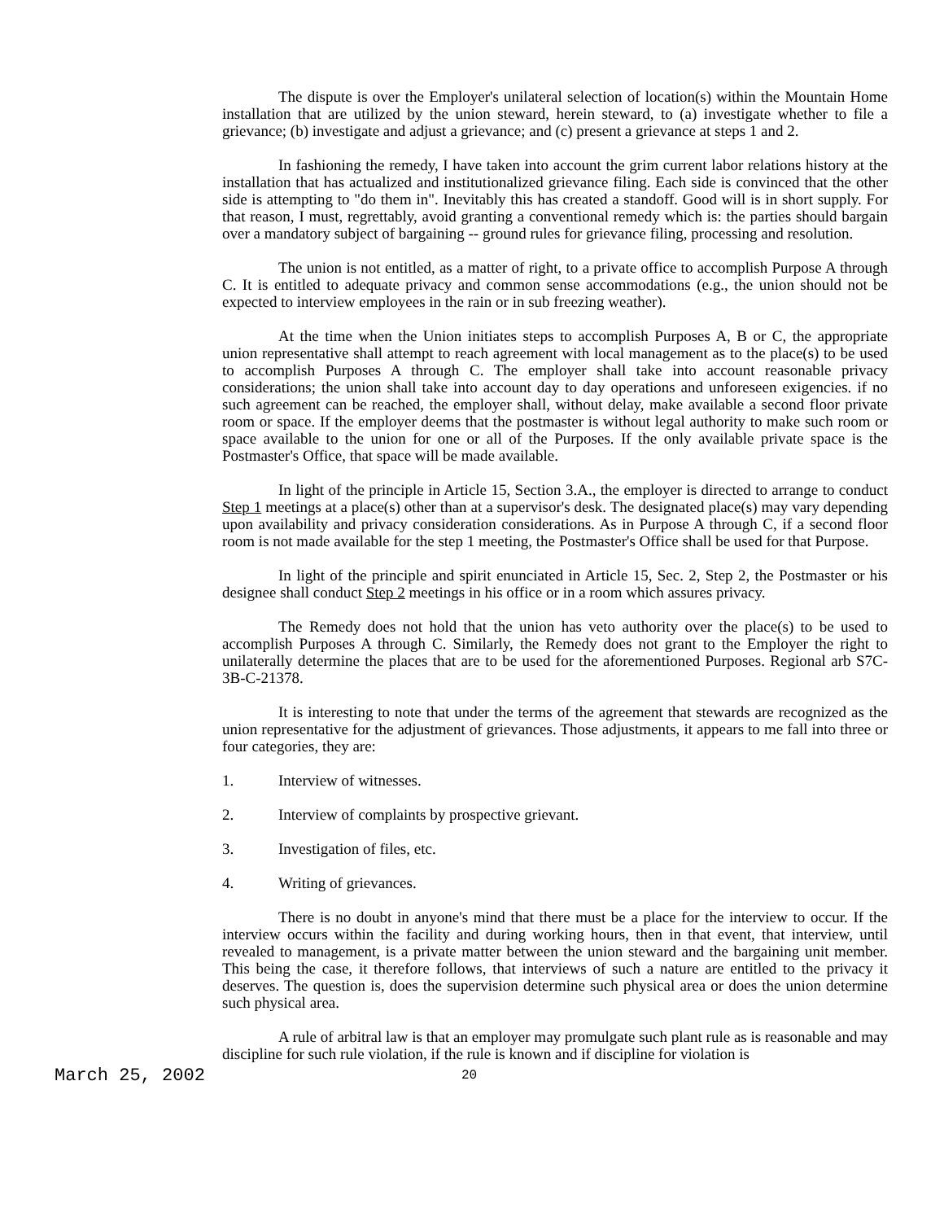The dispute is over the Employer's unilateral selection of location(s) within the Mountain Home installation that are utilized by the union steward, herein steward, to (a) investigate whether to file a grievance; (b) investigate and adjust a grievance; and (c) present a grievance at steps 1 and 2.
In fashioning the remedy, I have taken into account the grim current labor relations history at the installation that has actualized and institutionalized grievance filing. Each side is convinced that the other side is attempting to "do them in". Inevitably this has created a standoff. Good will is in short supply. For that reason, I must, regrettably, avoid granting a conventional remedy which is: the parties should bargain over a mandatory subject of bargaining -- ground rules for grievance filing, processing and resolution.
The union is not entitled, as a matter of right, to a private office to accomplish Purpose A through C. It is entitled to adequate privacy and common sense accommodations (e.g., the union should not be expected to interview employees in the rain or in sub freezing weather).
At the time when the Union initiates steps to accomplish Purposes A, B or C, the appropriate union representative shall attempt to reach agreement with local management as to the place(s) to be used to accomplish Purposes A through C. The employer shall take into account reasonable privacy considerations; the union shall take into account day to day operations and unforeseen exigencies. if no such agreement can be reached, the employer shall, without delay, make available a second floor private room or space. If the employer deems that the postmaster is without legal authority to make such room or space available to the union for one or all of the Purposes. If the only available private space is the Postmaster's Office, that space will be made available.
In light of the principle in Article 15, Section 3.A., the employer is directed to arrange to conduct Step 1 meetings at a place(s) other than at a supervisor's desk. The designated place(s) may vary depending upon availability and privacy consideration considerations. As in Purpose A through C, if a second floor room is not made available for the step 1 meeting, the Postmaster's Office shall be used for that Purpose.
In light of the principle and spirit enunciated in Article 15, Sec. 2, Step 2, the Postmaster or his designee shall conduct Step 2 meetings in his office or in a room which assures privacy.
The Remedy does not hold that the union has veto authority over the place(s) to be used to accomplish Purposes A through C. Similarly, the Remedy does not grant to the Employer the right to unilaterally determine the places that are to be used for the aforementioned Purposes. Regional arb S7C-3B-C-21378.
It is interesting to note that under the terms of the agreement that stewards are recognized as the union representative for the adjustment of grievances. Those adjustments, it appears to me fall into three or four categories, they are:
1. Interview of witnesses.
2. Interview of complaints by prospective grievant.
3. Investigation of files, etc.
4. Writing of grievances.
There is no doubt in anyone's mind that there must be a place for the interview to occur. If the interview occurs within the facility and during working hours, then in that event, that interview, until revealed to management, is a private matter between the union steward and the bargaining unit member. This being the case, it therefore follows, that interviews of such a nature are entitled to the privacy it deserves. The question is, does the supervision determine such physical area or does the union determine such physical area.
A rule of arbitral law is that an employer may promulgate such plant rule as is reasonable and may discipline for such rule violation, if the rule is known and if discipline for violation is
March 25, 2002 20